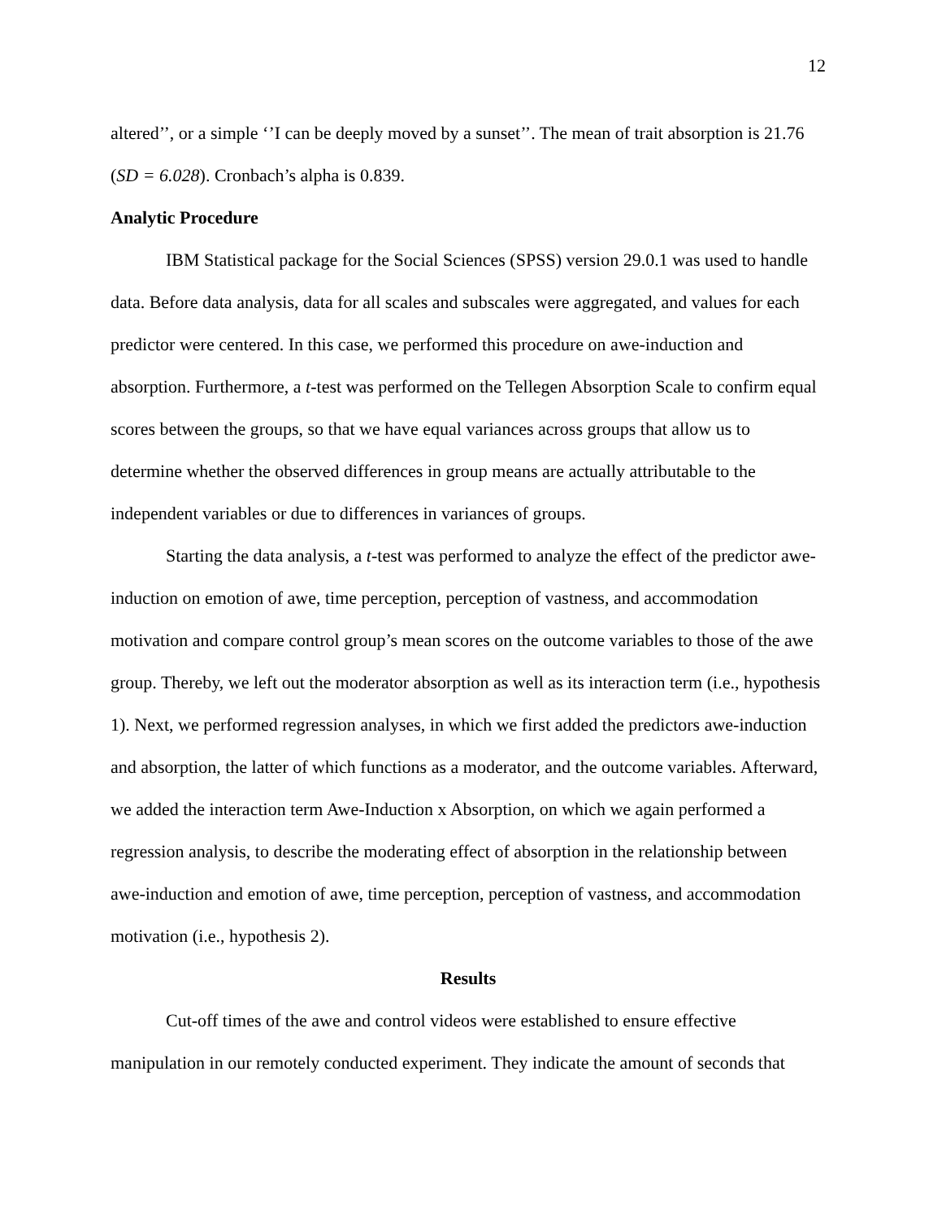12
altered’’, or a simple ‘’I can be deeply moved by a sunset’’. The mean of trait absorption is 21.76 (SD = 6.028). Cronbach’s alpha is 0.839.
Analytic Procedure
IBM Statistical package for the Social Sciences (SPSS) version 29.0.1 was used to handle data. Before data analysis, data for all scales and subscales were aggregated, and values for each predictor were centered. In this case, we performed this procedure on awe-induction and absorption. Furthermore, a t-test was performed on the Tellegen Absorption Scale to confirm equal scores between the groups, so that we have equal variances across groups that allow us to determine whether the observed differences in group means are actually attributable to the independent variables or due to differences in variances of groups.
Starting the data analysis, a t-test was performed to analyze the effect of the predictor awe-induction on emotion of awe, time perception, perception of vastness, and accommodation motivation and compare control group’s mean scores on the outcome variables to those of the awe group. Thereby, we left out the moderator absorption as well as its interaction term (i.e., hypothesis 1). Next, we performed regression analyses, in which we first added the predictors awe-induction and absorption, the latter of which functions as a moderator, and the outcome variables. Afterward, we added the interaction term Awe-Induction x Absorption, on which we again performed a regression analysis, to describe the moderating effect of absorption in the relationship between awe-induction and emotion of awe, time perception, perception of vastness, and accommodation motivation (i.e., hypothesis 2).
Results
Cut-off times of the awe and control videos were established to ensure effective manipulation in our remotely conducted experiment. They indicate the amount of seconds that